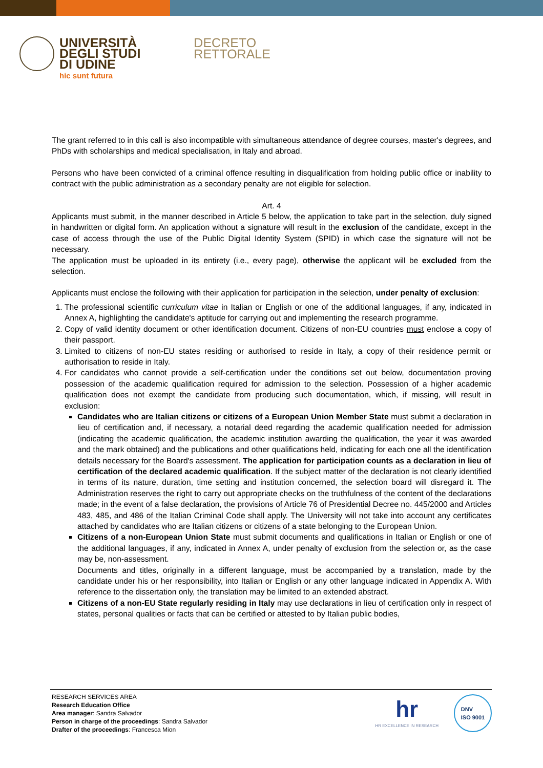UNIVERSITÀ
DEGLI STUDI
DI UDINE
hic sunt futura
DECRETO
RETTORALE
The grant referred to in this call is also incompatible with simultaneous attendance of degree courses, master's degrees, and PhDs with scholarships and medical specialisation, in Italy and abroad.
Persons who have been convicted of a criminal offence resulting in disqualification from holding public office or inability to contract with the public administration as a secondary penalty are not eligible for selection.
Art. 4
Applicants must submit, in the manner described in Article 5 below, the application to take part in the selection, duly signed in handwritten or digital form. An application without a signature will result in the exclusion of the candidate, except in the case of access through the use of the Public Digital Identity System (SPID) in which case the signature will not be necessary.
The application must be uploaded in its entirety (i.e., every page), otherwise the applicant will be excluded from the selection.
Applicants must enclose the following with their application for participation in the selection, under penalty of exclusion:
1. The professional scientific curriculum vitae in Italian or English or one of the additional languages, if any, indicated in Annex A, highlighting the candidate's aptitude for carrying out and implementing the research programme.
2. Copy of valid identity document or other identification document. Citizens of non-EU countries must enclose a copy of their passport.
3. Limited to citizens of non-EU states residing or authorised to reside in Italy, a copy of their residence permit or authorisation to reside in Italy.
4. For candidates who cannot provide a self-certification under the conditions set out below, documentation proving possession of the academic qualification required for admission to the selection. Possession of a higher academic qualification does not exempt the candidate from producing such documentation, which, if missing, will result in exclusion:
Candidates who are Italian citizens or citizens of a European Union Member State must submit a declaration in lieu of certification and, if necessary, a notarial deed regarding the academic qualification needed for admission (indicating the academic qualification, the academic institution awarding the qualification, the year it was awarded and the mark obtained) and the publications and other qualifications held, indicating for each one all the identification details necessary for the Board's assessment. The application for participation counts as a declaration in lieu of certification of the declared academic qualification. If the subject matter of the declaration is not clearly identified in terms of its nature, duration, time setting and institution concerned, the selection board will disregard it. The Administration reserves the right to carry out appropriate checks on the truthfulness of the content of the declarations made; in the event of a false declaration, the provisions of Article 76 of Presidential Decree no. 445/2000 and Articles 483, 485, and 486 of the Italian Criminal Code shall apply. The University will not take into account any certificates attached by candidates who are Italian citizens or citizens of a state belonging to the European Union.
Citizens of a non-European Union State must submit documents and qualifications in Italian or English or one of the additional languages, if any, indicated in Annex A, under penalty of exclusion from the selection or, as the case may be, non-assessment.
Documents and titles, originally in a different language, must be accompanied by a translation, made by the candidate under his or her responsibility, into Italian or English or any other language indicated in Appendix A. With reference to the dissertation only, the translation may be limited to an extended abstract.
Citizens of a non-EU State regularly residing in Italy may use declarations in lieu of certification only in respect of states, personal qualities or facts that can be certified or attested to by Italian public bodies,
RESEARCH SERVICES AREA
Research Education Office
Area manager: Sandra Salvador
Person in charge of the proceedings: Sandra Salvador
Drafter of the proceedings: Francesca Mion
hr
HR EXCELLENCE IN RESEARCH
DNV
ISO 9001